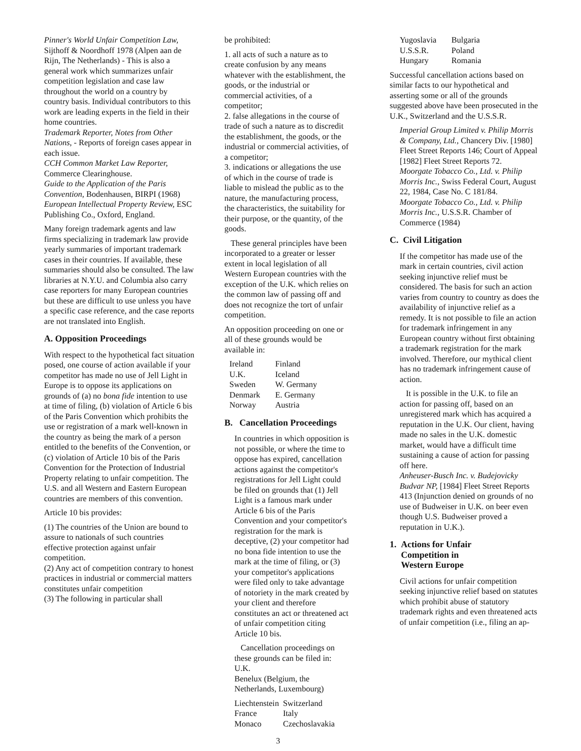Pinner's World Unfair Competition Law, Sijthoff & Noordhoff 1978 (Alpen aan de Rijn, The Netherlands) - This is also a general work which summarizes unfair competition legislation and case law throughout the world on a country by country basis. Individual contributors to this work are leading experts in the field in their home countries.
Trademark Reporter, Notes from Other Nations, - Reports of foreign cases appear in each issue.
CCH Common Market Law Reporter, Commerce Clearinghouse.
Guide to the Application of the Paris Convention, Bodenhausen, BIRPI (1968)
European Intellectual Property Review, ESC Publishing Co., Oxford, England.
Many foreign trademark agents and law firms specializing in trademark law provide yearly summaries of important trademark cases in their countries. If available, these summaries should also be consulted. The law libraries at N.Y.U. and Columbia also carry case reporters for many European countries but these are difficult to use unless you have a specific case reference, and the case reports are not translated into English.
A. Opposition Proceedings
With respect to the hypothetical fact situation posed, one course of action available if your competitor has made no use of Jell Light in Europe is to oppose its applications on grounds of (a) no bona fide intention to use at time of filing, (b) violation of Article 6 bis of the Paris Convention which prohibits the use or registration of a mark well-known in the country as being the mark of a person entitled to the benefits of the Convention, or (c) violation of Article 10 bis of the Paris Convention for the Protection of Industrial Property relating to unfair competition. The U.S. and all Western and Eastern European countries are members of this convention.
Article 10 bis provides:
(1) The countries of the Union are bound to assure to nationals of such countries effective protection against unfair competition.
(2) Any act of competition contrary to honest practices in industrial or commercial matters constitutes unfair competition
(3) The following in particular shall
be prohibited:
1. all acts of such a nature as to create confusion by any means whatever with the establishment, the goods, or the industrial or commercial activities, of a competitor;
2. false allegations in the course of trade of such a nature as to discredit the establishment, the goods, or the industrial or commercial activities, of a competitor;
3. indications or allegations the use of which in the course of trade is liable to mislead the public as to the nature, the manufacturing process, the characteristics, the suitability for their purpose, or the quantity, of the goods.
These general principles have been incorporated to a greater or lesser extent in local legislation of all Western European countries with the exception of the U.K. which relies on the common law of passing off and does not recognize the tort of unfair competition.
An opposition proceeding on one or all of these grounds would be available in:
| Ireland | Finland |
| U.K. | Iceland |
| Sweden | W. Germany |
| Denmark | E. Germany |
| Norway | Austria |
B. Cancellation Proceedings
In countries in which opposition is not possible, or where the time to oppose has expired, cancellation actions against the competitor's registrations for Jell Light could be filed on grounds that (1) Jell Light is a famous mark under Article 6 bis of the Paris Convention and your competitor's registration for the mark is deceptive, (2) your competitor had no bona fide intention to use the mark at the time of filing, or (3) your competitor's applications were filed only to take advantage of notoriety in the mark created by your client and therefore constitutes an act or threatened act of unfair competition citing Article 10 bis.
Cancellation proceedings on these grounds can be filed in:
U.K.
Benelux (Belgium, the Netherlands, Luxembourg)
| Liechtenstein | Switzerland |
| France | Italy |
| Monaco | Czechoslavakia |
| Yugoslavia | Bulgaria |
| U.S.S.R. | Poland |
| Hungary | Romania |
Successful cancellation actions based on similar facts to our hypothetical and asserting some or all of the grounds suggested above have been prosecuted in the U.K., Switzerland and the U.S.S.R.
Imperial Group Limited v. Philip Morris & Company, Ltd., Chancery Div. [1980] Fleet Street Reports 146; Court of Appeal [1982] Fleet Street Reports 72.
Moorgate Tobacco Co., Ltd. v. Philip Morris Inc., Swiss Federal Court, August 22, 1984, Case No. C 181/84.
Moorgate Tobacco Co., Ltd. v. Philip Morris Inc., U.S.S.R. Chamber of Commerce (1984)
C. Civil Litigation
If the competitor has made use of the mark in certain countries, civil action seeking injunctive relief must be considered. The basis for such an action varies from country to country as does the availability of injunctive relief as a remedy. It is not possible to file an action for trademark infringement in any European country without first obtaining a trademark registration for the mark involved. Therefore, our mythical client has no trademark infringement cause of action.
It is possible in the U.K. to file an action for passing off, based on an unregistered mark which has acquired a reputation in the U.K. Our client, having made no sales in the U.K. domestic market, would have a difficult time sustaining a cause of action for passing off here.
Anheuser-Busch Inc. v. Budejovicky Budvar NP, [1984] Fleet Street Reports 413 (Injunction denied on grounds of no use of Budweiser in U.K. on beer even though U.S. Budweiser proved a reputation in U.K.).
1. Actions for Unfair
Competition in
Western Europe
Civil actions for unfair competition seeking injunctive relief based on statutes which prohibit abuse of statutory trademark rights and even threatened acts of unfair competition (i.e., filing an ap-
3